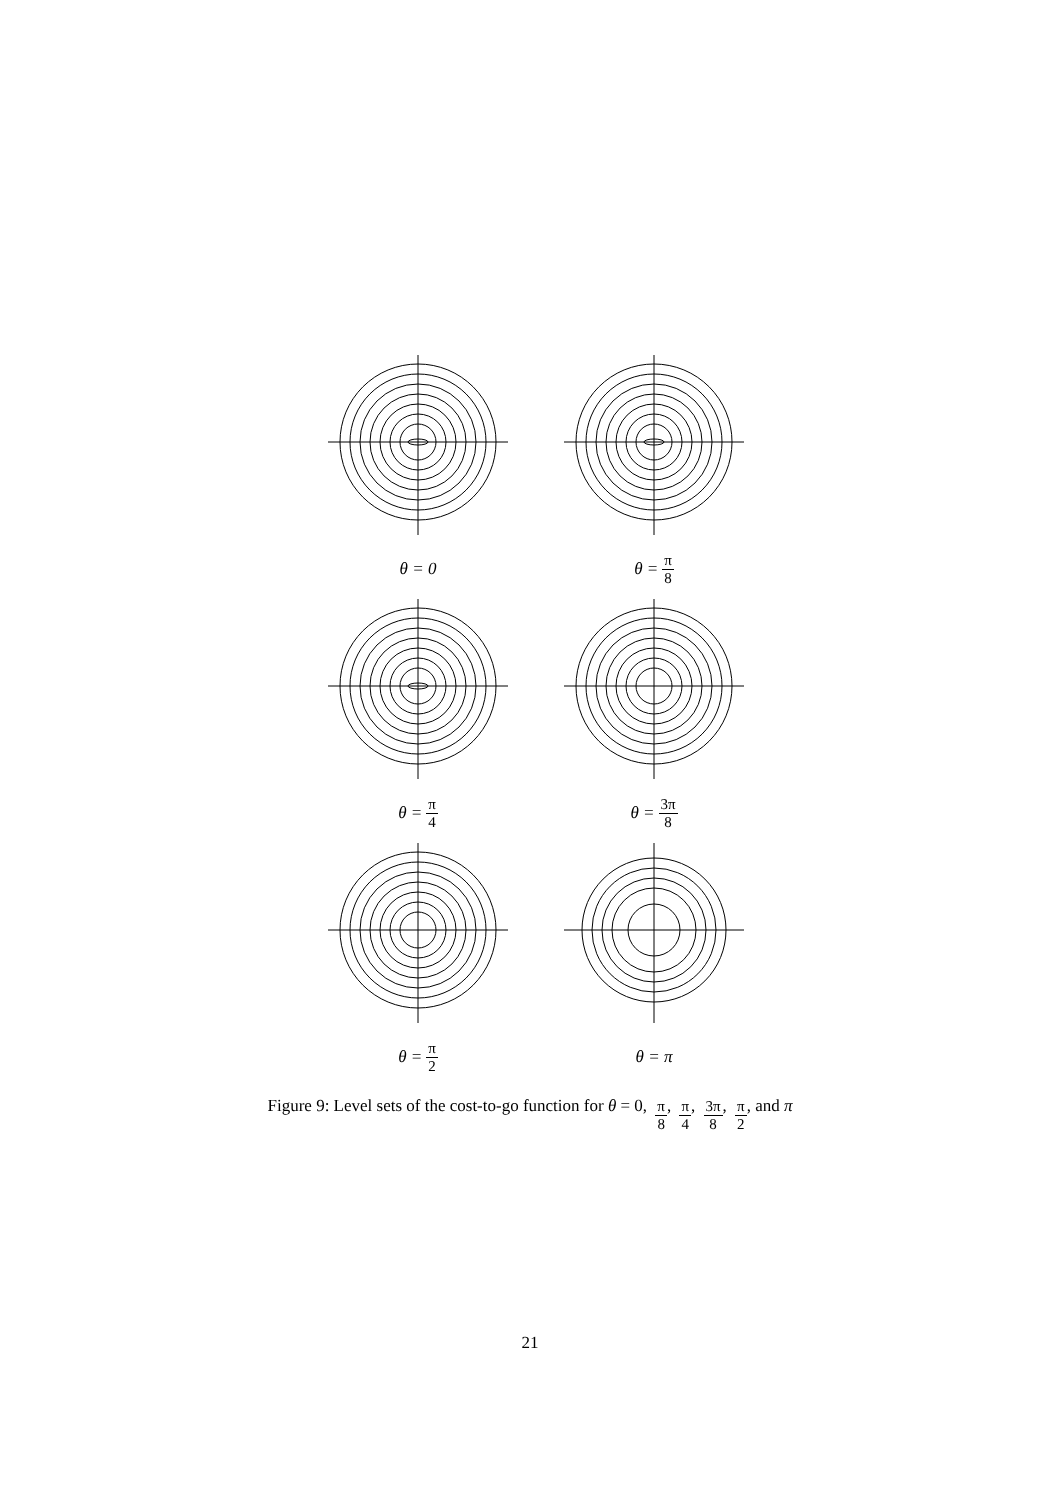θ = 0
θ = π 8
θ = π 4
θ = 3π 8
θ = π 2
θ = π
Figure 9: Level sets of the cost-to-go function for θ = 0, π 8, π 4, 3π 8, π 2, and π
21